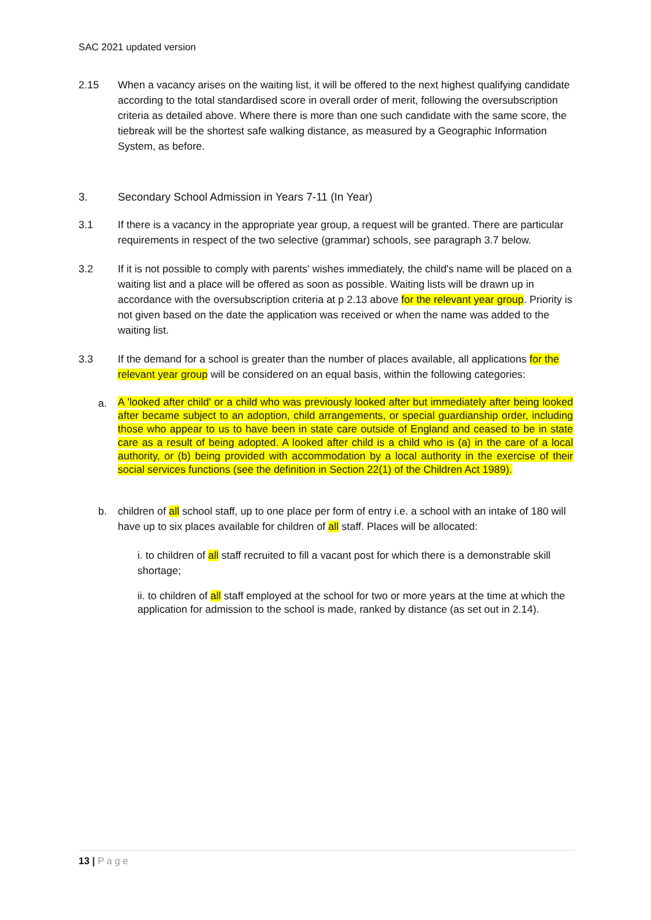SAC 2021 updated version
2.15 When a vacancy arises on the waiting list, it will be offered to the next highest qualifying candidate according to the total standardised score in overall order of merit, following the oversubscription criteria as detailed above. Where there is more than one such candidate with the same score, the tiebreak will be the shortest safe walking distance, as measured by a Geographic Information System, as before.
3. Secondary School Admission in Years 7-11 (In Year)
3.1 If there is a vacancy in the appropriate year group, a request will be granted. There are particular requirements in respect of the two selective (grammar) schools, see paragraph 3.7 below.
3.2 If it is not possible to comply with parents' wishes immediately, the child's name will be placed on a waiting list and a place will be offered as soon as possible. Waiting lists will be drawn up in accordance with the oversubscription criteria at p 2.13 above for the relevant year group. Priority is not given based on the date the application was received or when the name was added to the waiting list.
3.3 If the demand for a school is greater than the number of places available, all applications for the relevant year group will be considered on an equal basis, within the following categories:
a.
A 'looked after child' or a child who was previously looked after but immediately after being looked after became subject to an adoption, child arrangements, or special guardianship order, including those who appear to us to have been in state care outside of England and ceased to be in state care as a result of being adopted. A looked after child is a child who is (a) in the care of a local authority, or (b) being provided with accommodation by a local authority in the exercise of their social services functions (see the definition in Section 22(1) of the Children Act 1989).
b. children of all school staff, up to one place per form of entry i.e. a school with an intake of 180 will have up to six places available for children of all staff. Places will be allocated:
i. to children of all staff recruited to fill a vacant post for which there is a demonstrable skill shortage;
ii. to children of all staff employed at the school for two or more years at the time at which the application for admission to the school is made, ranked by distance (as set out in 2.14).
13 | Page